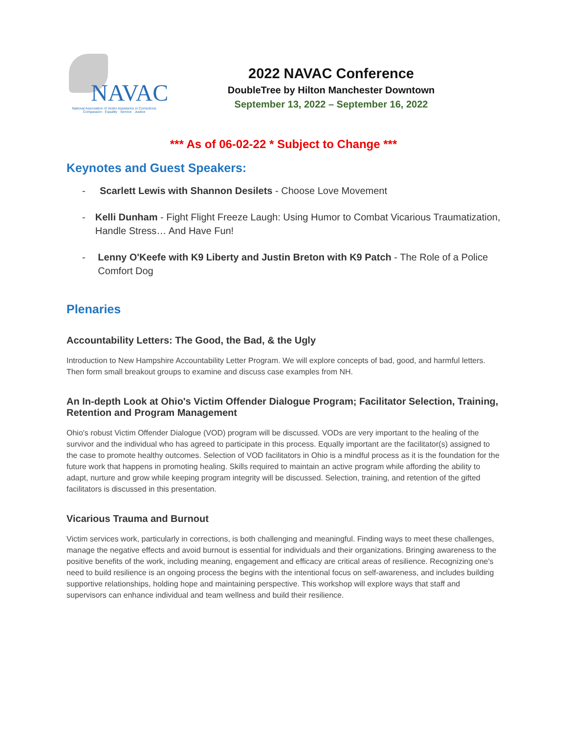NAVAC
National Association of Victim Assistance in Corrections
Compassion · Equality · Service · Justice
2022 NAVAC Conference
DoubleTree by Hilton Manchester Downtown
September 13, 2022 – September 16, 2022
*** As of 06-02-22 * Subject to Change ***
Keynotes and Guest Speakers:
- Scarlett Lewis with Shannon Desilets - Choose Love Movement
- Kelli Dunham - Fight Flight Freeze Laugh: Using Humor to Combat Vicarious Traumatization, Handle Stress… And Have Fun!
- Lenny O'Keefe with K9 Liberty and Justin Breton with K9 Patch - The Role of a Police Comfort Dog
Plenaries
Accountability Letters: The Good, the Bad, & the Ugly
Introduction to New Hampshire Accountability Letter Program. We will explore concepts of bad, good, and harmful letters. Then form small breakout groups to examine and discuss case examples from NH.
An In-depth Look at Ohio's Victim Offender Dialogue Program; Facilitator Selection, Training, Retention and Program Management
Ohio's robust Victim Offender Dialogue (VOD) program will be discussed. VODs are very important to the healing of the survivor and the individual who has agreed to participate in this process. Equally important are the facilitator(s) assigned to the case to promote healthy outcomes. Selection of VOD facilitators in Ohio is a mindful process as it is the foundation for the future work that happens in promoting healing. Skills required to maintain an active program while affording the ability to adapt, nurture and grow while keeping program integrity will be discussed. Selection, training, and retention of the gifted facilitators is discussed in this presentation.
Vicarious Trauma and Burnout
Victim services work, particularly in corrections, is both challenging and meaningful. Finding ways to meet these challenges, manage the negative effects and avoid burnout is essential for individuals and their organizations. Bringing awareness to the positive benefits of the work, including meaning, engagement and efficacy are critical areas of resilience. Recognizing one's need to build resilience is an ongoing process the begins with the intentional focus on self-awareness, and includes building supportive relationships, holding hope and maintaining perspective. This workshop will explore ways that staff and supervisors can enhance individual and team wellness and build their resilience.